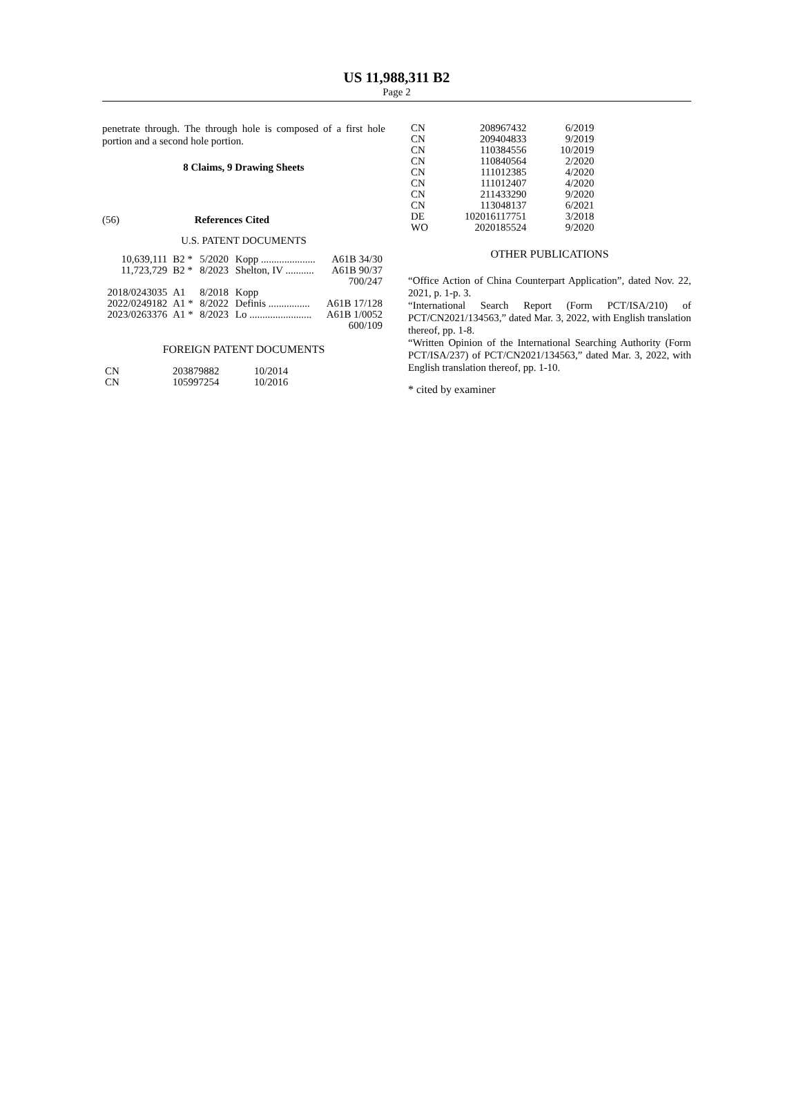US 11,988,311 B2
Page 2
penetrate through. The through hole is composed of a first hole portion and a second hole portion.
8 Claims, 9 Drawing Sheets
(56) References Cited
U.S. PATENT DOCUMENTS
| 10,639,111 | B2 * | 5/2020 | Kopp ..................... | A61B 34/30 |
| 11,723,729 | B2 * | 8/2023 | Shelton, IV ........... | A61B 90/37 |
| | | | | 700/247 |
| 2018/0243035 | A1 | 8/2018 | Kopp | |
| 2022/0249182 | A1 * | 8/2022 | Definis ................ | A61B 17/128 |
| 2023/0263376 | A1 * | 8/2023 | Lo ........................ | A61B 1/0052 |
| | | | | 600/109 |
FOREIGN PATENT DOCUMENTS
| CN | 203879882 | 10/2014 |
| CN | 105997254 | 10/2016 |
| CN | 208967432 | 6/2019 |
| CN | 209404833 | 9/2019 |
| CN | 110384556 | 10/2019 |
| CN | 110840564 | 2/2020 |
| CN | 111012385 | 4/2020 |
| CN | 111012407 | 4/2020 |
| CN | 211433290 | 9/2020 |
| CN | 113048137 | 6/2021 |
| DE | 102016117751 | 3/2018 |
| WO | 2020185524 | 9/2020 |
OTHER PUBLICATIONS
“Office Action of China Counterpart Application”, dated Nov. 22, 2021, p. 1-p. 3.
“International Search Report (Form PCT/ISA/210) of PCT/CN2021/134563,” dated Mar. 3, 2022, with English translation thereof, pp. 1-8.
“Written Opinion of the International Searching Authority (Form PCT/ISA/237) of PCT/CN2021/134563,” dated Mar. 3, 2022, with English translation thereof, pp. 1-10.
* cited by examiner